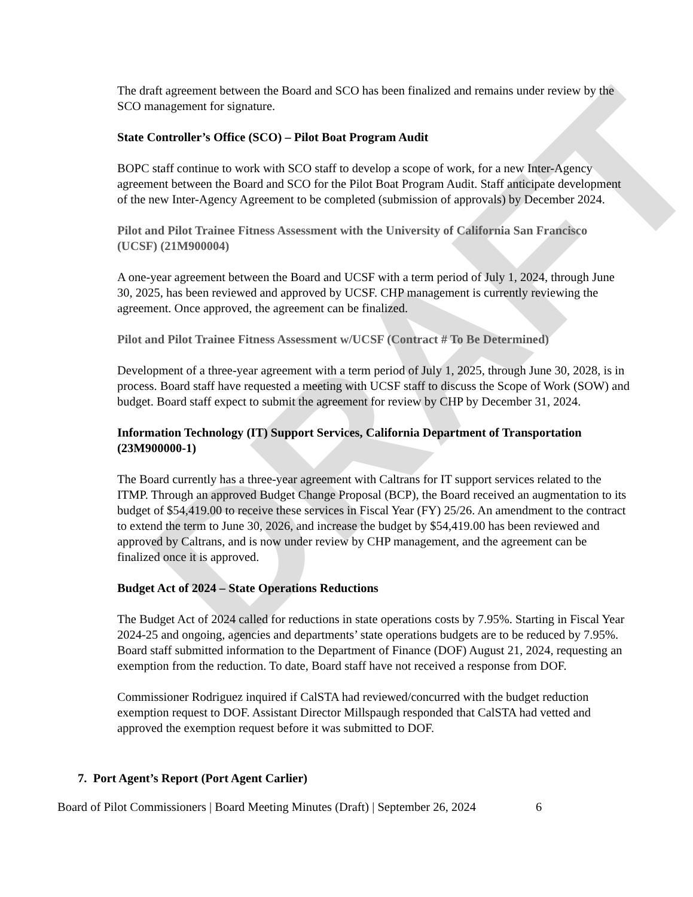DRAFT
The draft agreement between the Board and SCO has been finalized and remains under review by the SCO management for signature.
State Controller’s Office (SCO) – Pilot Boat Program Audit
BOPC staff continue to work with SCO staff to develop a scope of work, for a new Inter-Agency agreement between the Board and SCO for the Pilot Boat Program Audit. Staff anticipate development of the new Inter-Agency Agreement to be completed (submission of approvals) by December 2024.
Pilot and Pilot Trainee Fitness Assessment with the University of California San Francisco (UCSF) (21M900004)
A one-year agreement between the Board and UCSF with a term period of July 1, 2024, through June 30, 2025, has been reviewed and approved by UCSF. CHP management is currently reviewing the agreement. Once approved, the agreement can be finalized.
Pilot and Pilot Trainee Fitness Assessment w/UCSF (Contract # To Be Determined)
Development of a three-year agreement with a term period of July 1, 2025, through June 30, 2028, is in process. Board staff have requested a meeting with UCSF staff to discuss the Scope of Work (SOW) and budget. Board staff expect to submit the agreement for review by CHP by December 31, 2024.
Information Technology (IT) Support Services, California Department of Transportation (23M900000-1)
The Board currently has a three-year agreement with Caltrans for IT support services related to the ITMP. Through an approved Budget Change Proposal (BCP), the Board received an augmentation to its budget of $54,419.00 to receive these services in Fiscal Year (FY) 25/26. An amendment to the contract to extend the term to June 30, 2026, and increase the budget by $54,419.00 has been reviewed and approved by Caltrans, and is now under review by CHP management, and the agreement can be finalized once it is approved.
Budget Act of 2024 – State Operations Reductions
The Budget Act of 2024 called for reductions in state operations costs by 7.95%. Starting in Fiscal Year 2024-25 and ongoing, agencies and departments’ state operations budgets are to be reduced by 7.95%. Board staff submitted information to the Department of Finance (DOF) August 21, 2024, requesting an exemption from the reduction. To date, Board staff have not received a response from DOF.
Commissioner Rodriguez inquired if CalSTA had reviewed/concurred with the budget reduction exemption request to DOF. Assistant Director Millspaugh responded that CalSTA had vetted and approved the exemption request before it was submitted to DOF.
7. Port Agent’s Report (Port Agent Carlier)
Board of Pilot Commissioners | Board Meeting Minutes (Draft) | September 26, 2024 6